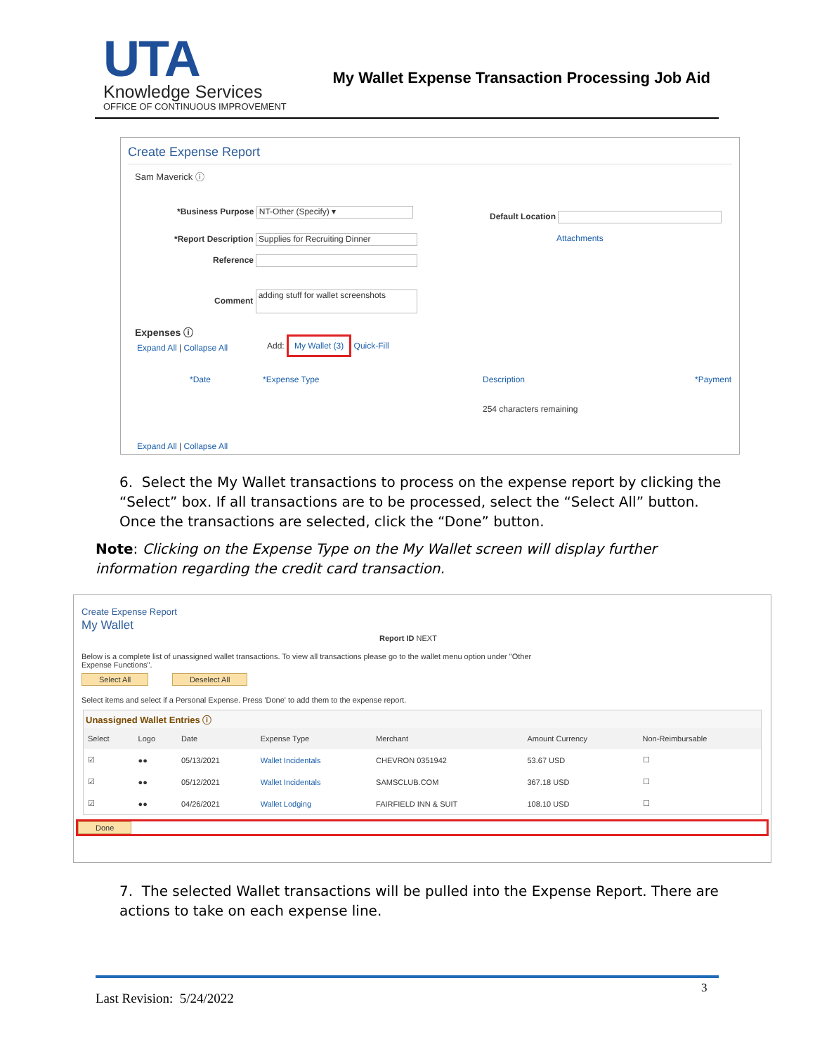UTA
Knowledge Services
OFFICE OF CONTINUOUS IMPROVEMENT
My Wallet Expense Transaction Processing Job Aid
Create Expense Report
Sam Maverick ⓘ
*Business Purpose NT-Other (Specify) ▾
Default Location
*Report Description Supplies for Recruiting Dinner
Attachments
Reference
Comment adding stuff for wallet screenshots
Expenses ⓘ
Expand All | Collapse All
Add: My Wallet (3) Quick-Fill
*Date *Expense Type
Description
254 characters remaining
*Payment
Expand All | Collapse All
6. Select the My Wallet transactions to process on the expense report by clicking the “Select” box. If all transactions are to be processed, select the “Select All” button. Once the transactions are selected, click the “Done” button.
Note: Clicking on the Expense Type on the My Wallet screen will display further information regarding the credit card transaction.
Create Expense Report
My Wallet
Report ID NEXT
Below is a complete list of unassigned wallet transactions. To view all transactions please go to the wallet menu option under "Other Expense Functions".
Select All Deselect All
Select items and select if a Personal Expense. Press 'Done' to add them to the expense report.
Unassigned Wallet Entries ⓘ
| Select | Logo | Date | Expense Type | Merchant | Amount Currency | Non-Reimbursable |
| --- | --- | --- | --- | --- | --- | --- |
| ☑ | ●● | 05/13/2021 | Wallet Incidentals | CHEVRON 0351942 | 53.67 USD | ☐ |
| ☑ | ●● | 05/12/2021 | Wallet Incidentals | SAMSCLUB.COM | 367.18 USD | ☐ |
| ☑ | ●● | 04/26/2021 | Wallet Lodging | FAIRFIELD INN & SUIT | 108.10 USD | ☐ |
Done
7. The selected Wallet transactions will be pulled into the Expense Report. There are actions to take on each expense line.
3
Last Revision: 5/24/2022